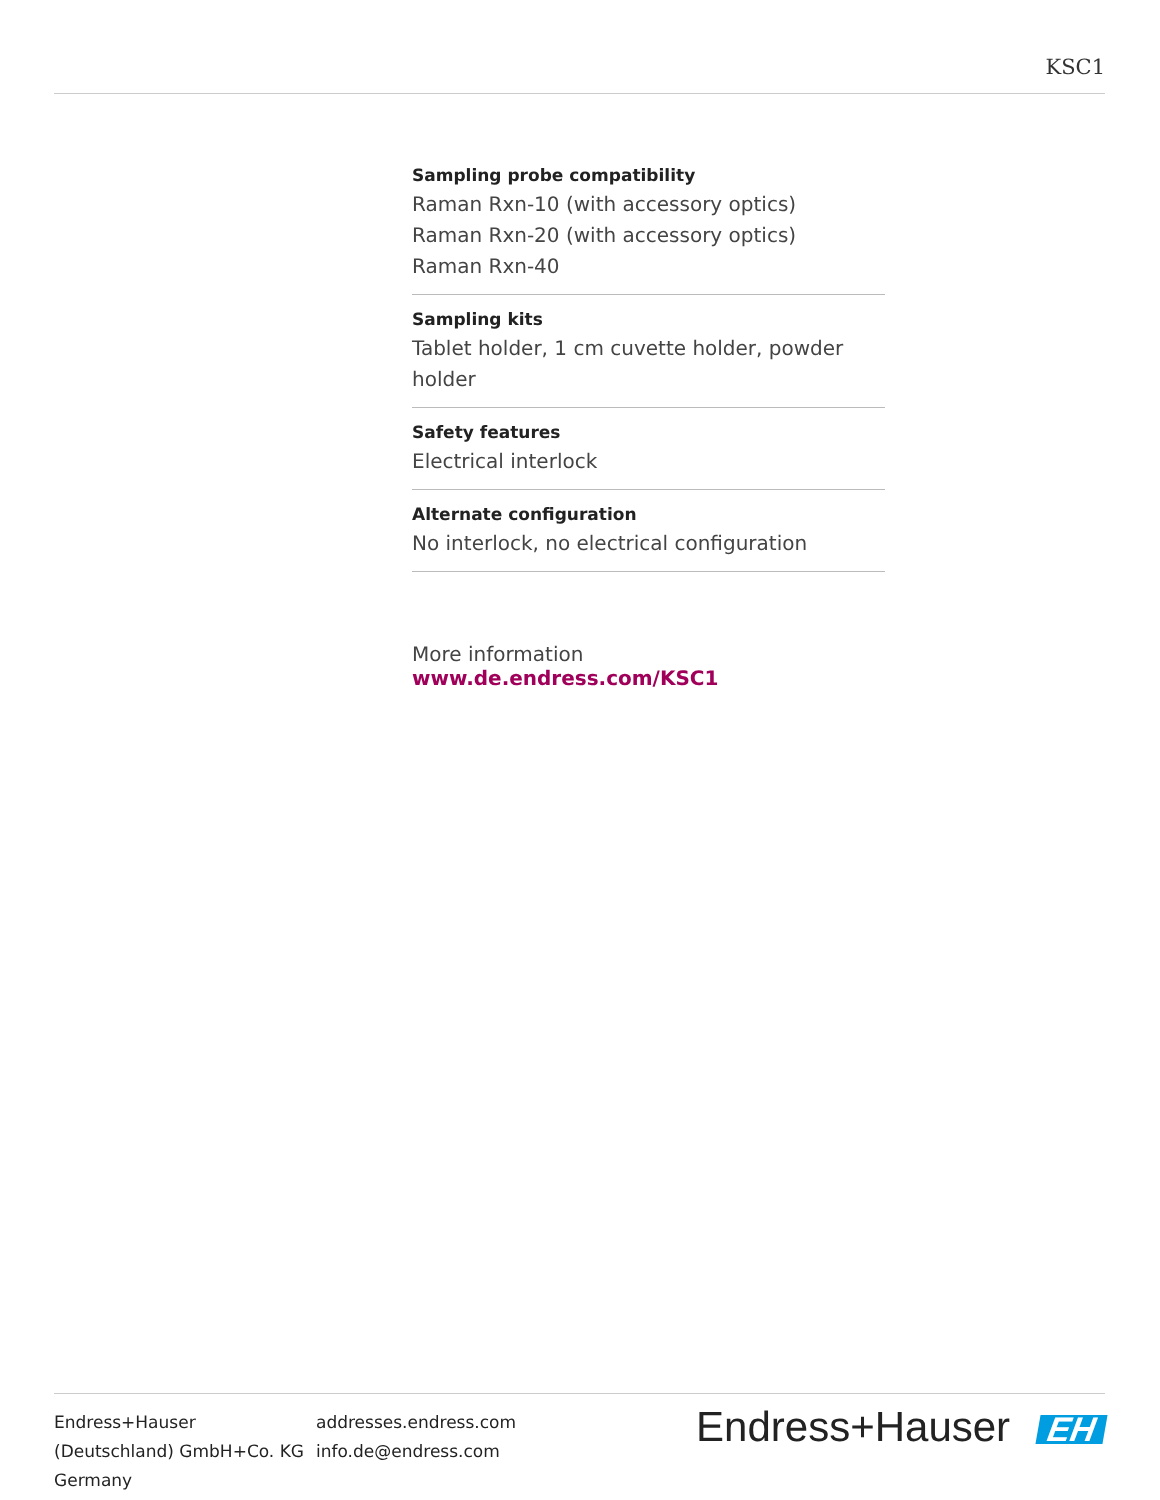KSC1
Sampling probe compatibility
Raman Rxn-10 (with accessory optics)
Raman Rxn-20 (with accessory optics)
Raman Rxn-40
Sampling kits
Tablet holder, 1 cm cuvette holder, powder holder
Safety features
Electrical interlock
Alternate configuration
No interlock, no electrical configuration
More information www.de.endress.com/KSC1
Endress+Hauser
(Deutschland) GmbH+Co. KG
Germany
addresses.endress.com
info.de@endress.com
Endress+Hauser EH